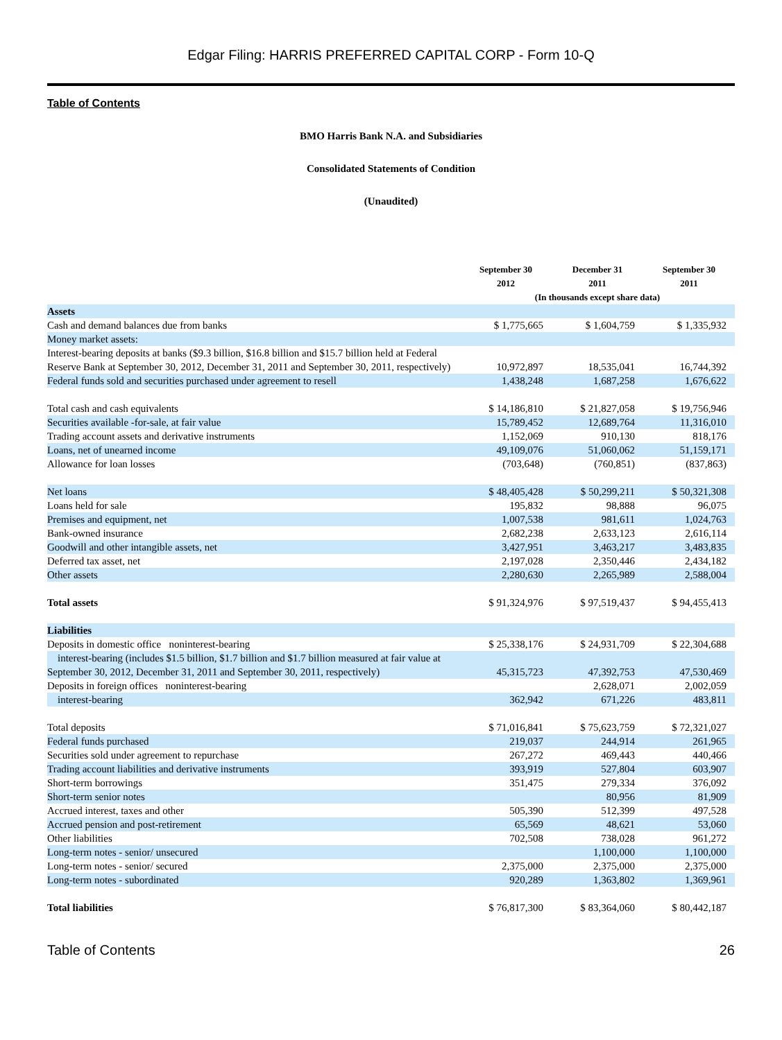Edgar Filing: HARRIS PREFERRED CAPITAL CORP - Form 10-Q
Table of Contents
BMO Harris Bank N.A. and Subsidiaries
Consolidated Statements of Condition
(Unaudited)
| | September 30 2012 | December 31 2011 | September 30 2011 |
| --- | --- | --- | --- |
| | (In thousands except share data) | | |
| Assets | | | |
| Cash and demand balances due from banks | $ 1,775,665 | $ 1,604,759 | $ 1,335,932 |
| Money market assets: | | | |
| Interest-bearing deposits at banks ($9.3 billion, $16.8 billion and $15.7 billion held at Federal Reserve Bank at September 30, 2012, December 31, 2011 and September 30, 2011, respectively) | 10,972,897 | 18,535,041 | 16,744,392 |
| Federal funds sold and securities purchased under agreement to resell | 1,438,248 | 1,687,258 | 1,676,622 |
| Total cash and cash equivalents | $ 14,186,810 | $ 21,827,058 | $ 19,756,946 |
| Securities available -for-sale, at fair value | 15,789,452 | 12,689,764 | 11,316,010 |
| Trading account assets and derivative instruments | 1,152,069 | 910,130 | 818,176 |
| Loans, net of unearned income | 49,109,076 | 51,060,062 | 51,159,171 |
| Allowance for loan losses | (703,648) | (760,851) | (837,863) |
| Net loans | $ 48,405,428 | $ 50,299,211 | $ 50,321,308 |
| Loans held for sale | 195,832 | 98,888 | 96,075 |
| Premises and equipment, net | 1,007,538 | 981,611 | 1,024,763 |
| Bank-owned insurance | 2,682,238 | 2,633,123 | 2,616,114 |
| Goodwill and other intangible assets, net | 3,427,951 | 3,463,217 | 3,483,835 |
| Deferred tax asset, net | 2,197,028 | 2,350,446 | 2,434,182 |
| Other assets | 2,280,630 | 2,265,989 | 2,588,004 |
| Total assets | $ 91,324,976 | $ 97,519,437 | $ 94,455,413 |
| Liabilities | | | |
| Deposits in domestic office noninterest-bearing | $ 25,338,176 | $ 24,931,709 | $ 22,304,688 |
| interest-bearing (includes $1.5 billion, $1.7 billion and $1.7 billion measured at fair value at September 30, 2012, December 31, 2011 and September 30, 2011, respectively) | 45,315,723 | 47,392,753 | 47,530,469 |
| Deposits in foreign offices noninterest-bearing | | 2,628,071 | 2,002,059 |
| interest-bearing | 362,942 | 671,226 | 483,811 |
| Total deposits | $ 71,016,841 | $ 75,623,759 | $ 72,321,027 |
| Federal funds purchased | 219,037 | 244,914 | 261,965 |
| Securities sold under agreement to repurchase | 267,272 | 469,443 | 440,466 |
| Trading account liabilities and derivative instruments | 393,919 | 527,804 | 603,907 |
| Short-term borrowings | 351,475 | 279,334 | 376,092 |
| Short-term senior notes | | 80,956 | 81,909 |
| Accrued interest, taxes and other | 505,390 | 512,399 | 497,528 |
| Accrued pension and post-retirement | 65,569 | 48,621 | 53,060 |
| Other liabilities | 702,508 | 738,028 | 961,272 |
| Long-term notes - senior/ unsecured | | 1,100,000 | 1,100,000 |
| Long-term notes - senior/ secured | 2,375,000 | 2,375,000 | 2,375,000 |
| Long-term notes - subordinated | 920,289 | 1,363,802 | 1,369,961 |
| Total liabilities | $ 76,817,300 | $ 83,364,060 | $ 80,442,187 |
Table of Contents 26